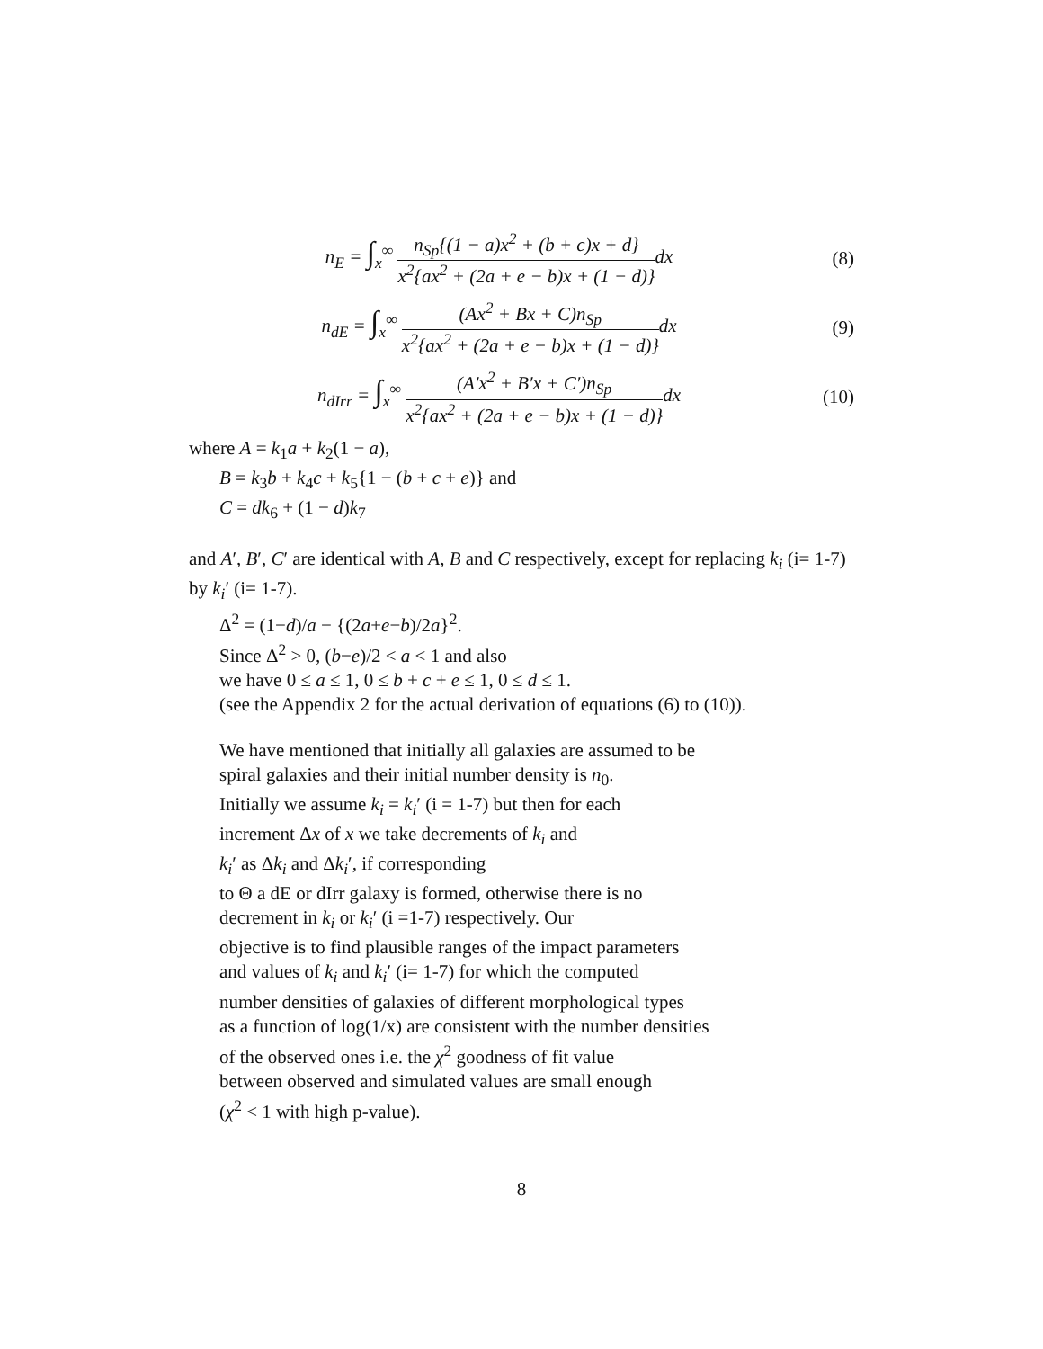n<sub>E</sub> = ∫<sub>x</sub><sup>∞</sup> n<sub>Sp</sub>{(1 − a)x<sup>2</sup> + (b + c)x + d} x<sup>2</sup>{ax<sup>2</sup> + (2a + e − b)x + (1 − d)}dx
(8)
n<sub>dE</sub> = ∫<sub>x</sub><sup>∞</sup> (Ax<sup>2</sup> + Bx + C)n<sub>Sp</sub> x<sup>2</sup>{ax<sup>2</sup> + (2a + e − b)x + (1 − d)}dx
(9)
n<sub>dIrr</sub> = ∫<sub>x</sub><sup>∞</sup> (A′x<sup>2</sup> + B′x + C′)n<sub>Sp</sub> x<sup>2</sup>{ax<sup>2</sup> + (2a + e − b)x + (1 − d)}dx
(10)
where A = k<sub>1</sub>a + k<sub>2</sub>(1 − a),
B = k<sub>3</sub>b + k<sub>4</sub>c + k<sub>5</sub>{1 − (b + c + e)} and
C = dk<sub>6</sub> + (1 − d)k<sub>7</sub>
and A′, B′, C′ are identical with A, B and C respectively, except for replacing k<sub>i</sub> (i= 1-7) by k<sub>i</sub>′ (i= 1-7).
Δ<sup>2</sup> = (1−d)/a − {(2a+e−b)/2a}<sup>2</sup>.
Since Δ<sup>2</sup> > 0, (b−e)/2 < a < 1 and also
we have 0 ≤ a ≤ 1, 0 ≤ b + c + e ≤ 1, 0 ≤ d ≤ 1.
(see the Appendix 2 for the actual derivation of equations (6) to (10)).
We have mentioned that initially all galaxies are assumed to be
spiral galaxies and their initial number density is n<sub>0</sub>.
Initially we assume k<sub>i</sub> = k<sub>i</sub>′ (i = 1-7) but then for each
increment Δx of x we take decrements of k<sub>i</sub> and
k<sub>i</sub>′ as Δk<sub>i</sub> and Δk<sub>i</sub>′, if corresponding
to Θ a dE or dIrr galaxy is formed, otherwise there is no
decrement in k<sub>i</sub> or k<sub>i</sub>′ (i =1-7) respectively. Our
objective is to find plausible ranges of the impact parameters
and values of k<sub>i</sub> and k<sub>i</sub>′ (i= 1-7) for which the computed
number densities of galaxies of different morphological types
as a function of log(1/x) are consistent with the number densities
of the observed ones i.e. the χ<sup>2</sup> goodness of fit value
between observed and simulated values are small enough
(χ<sup>2</sup> < 1 with high p-value).
8